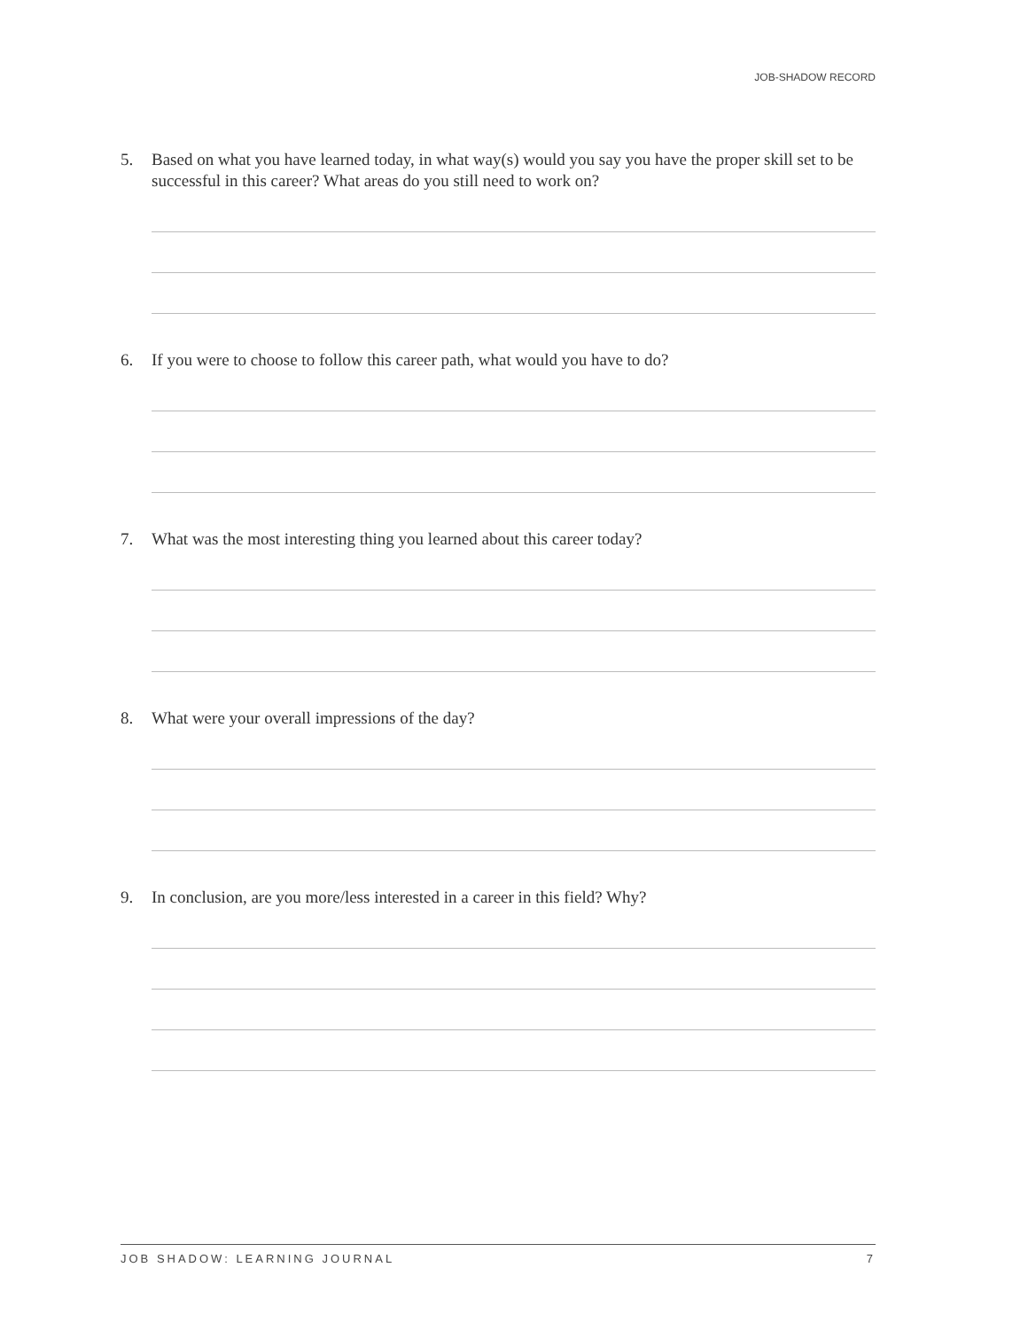JOB-SHADOW RECORD
5. Based on what you have learned today, in what way(s) would you say you have the proper skill set to be successful in this career? What areas do you still need to work on?
6. If you were to choose to follow this career path, what would you have to do?
7. What was the most interesting thing you learned about this career today?
8. What were your overall impressions of the day?
9. In conclusion, are you more/less interested in a career in this field? Why?
JOB SHADOW: LEARNING JOURNAL 7